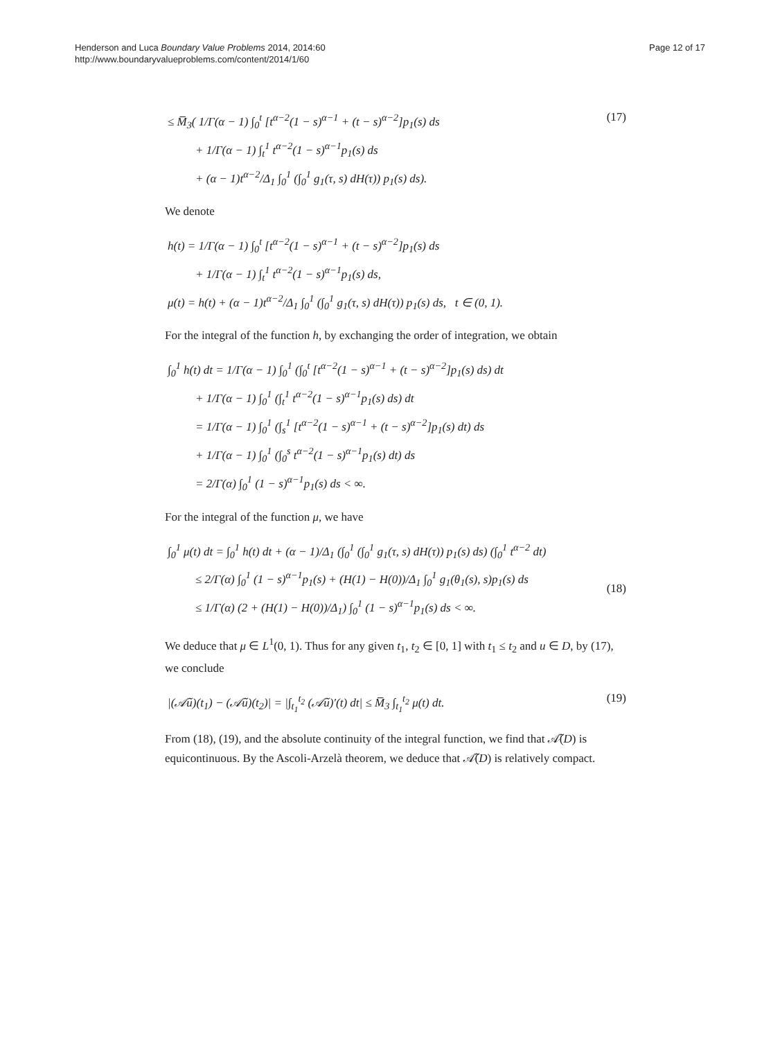Henderson and Luca Boundary Value Problems 2014, 2014:60
http://www.boundaryvalueproblems.com/content/2014/1/60
Page 12 of 17
≤ M̅<sub>3</sub>( 1/Γ(α − 1) ∫<sub>0</sub><sup>t</sup> [t<sup>α−2</sup>(1 − s)<sup>α−1</sup> + (t − s)<sup>α−2</sup>]p<sub>1</sub>(s) ds
+ 1/Γ(α − 1) ∫<sub>t</sub><sup>1</sup> t<sup>α−2</sup>(1 − s)<sup>α−1</sup>p<sub>1</sub>(s) ds
+ (α − 1)t<sup>α−2</sup>/Δ<sub>1</sub> ∫<sub>0</sub><sup>1</sup> (∫<sub>0</sub><sup>1</sup> g<sub>1</sub>(τ, s) dH(τ)) p<sub>1</sub>(s) ds).
(17)
We denote
h(t) = 1/Γ(α − 1) ∫<sub>0</sub><sup>t</sup> [t<sup>α−2</sup>(1 − s)<sup>α−1</sup> + (t − s)<sup>α−2</sup>]p<sub>1</sub>(s) ds
+ 1/Γ(α − 1) ∫<sub>t</sub><sup>1</sup> t<sup>α−2</sup>(1 − s)<sup>α−1</sup>p<sub>1</sub>(s) ds,
μ(t) = h(t) + (α − 1)t<sup>α−2</sup>/Δ<sub>1</sub> ∫<sub>0</sub><sup>1</sup> (∫<sub>0</sub><sup>1</sup> g<sub>1</sub>(τ, s) dH(τ)) p<sub>1</sub>(s) ds, t ∈ (0, 1).
For the integral of the function h, by exchanging the order of integration, we obtain
∫<sub>0</sub><sup>1</sup> h(t) dt = 1/Γ(α − 1) ∫<sub>0</sub><sup>1</sup> (∫<sub>0</sub><sup>t</sup> [t<sup>α−2</sup>(1 − s)<sup>α−1</sup> + (t − s)<sup>α−2</sup>]p<sub>1</sub>(s) ds) dt
+ 1/Γ(α − 1) ∫<sub>0</sub><sup>1</sup> (∫<sub>t</sub><sup>1</sup> t<sup>α−2</sup>(1 − s)<sup>α−1</sup>p<sub>1</sub>(s) ds) dt
= 1/Γ(α − 1) ∫<sub>0</sub><sup>1</sup> (∫<sub>s</sub><sup>1</sup> [t<sup>α−2</sup>(1 − s)<sup>α−1</sup> + (t − s)<sup>α−2</sup>]p<sub>1</sub>(s) dt) ds
+ 1/Γ(α − 1) ∫<sub>0</sub><sup>1</sup> (∫<sub>0</sub><sup>s</sup> t<sup>α−2</sup>(1 − s)<sup>α−1</sup>p<sub>1</sub>(s) dt) ds
= 2/Γ(α) ∫<sub>0</sub><sup>1</sup> (1 − s)<sup>α−1</sup>p<sub>1</sub>(s) ds < ∞.
For the integral of the function μ, we have
∫<sub>0</sub><sup>1</sup> μ(t) dt = ∫<sub>0</sub><sup>1</sup> h(t) dt + (α − 1)/Δ<sub>1</sub> (∫<sub>0</sub><sup>1</sup> (∫<sub>0</sub><sup>1</sup> g<sub>1</sub>(τ, s) dH(τ)) p<sub>1</sub>(s) ds) (∫<sub>0</sub><sup>1</sup> t<sup>α−2</sup> dt)
≤ 2/Γ(α) ∫<sub>0</sub><sup>1</sup> (1 − s)<sup>α−1</sup>p<sub>1</sub>(s) + (H(1) − H(0))/Δ<sub>1</sub> ∫<sub>0</sub><sup>1</sup> g<sub>1</sub>(θ<sub>1</sub>(s), s)p<sub>1</sub>(s) ds
≤ 1/Γ(α) (2 + (H(1) − H(0))/Δ<sub>1</sub>) ∫<sub>0</sub><sup>1</sup> (1 − s)<sup>α−1</sup>p<sub>1</sub>(s) ds < ∞.
(18)
We deduce that μ ∈ L<sup>1</sup>(0, 1). Thus for any given t<sub>1</sub>, t<sub>2</sub> ∈ [0, 1] with t<sub>1</sub> ≤ t<sub>2</sub> and u ∈ D, by (17), we conclude
|(𝒜̃u)(t<sub>1</sub>) − (𝒜̃u)(t<sub>2</sub>)| = |∫<sub>t<sub>1</sub></sub><sup>t<sub>2</sub></sup> (𝒜̃u)′(t) dt| ≤ M̅<sub>3</sub> ∫<sub>t<sub>1</sub></sub><sup>t<sub>2</sub></sup> μ(t) dt.
(19)
From (18), (19), and the absolute continuity of the integral function, we find that 𝒜̃(D) is equicontinuous. By the Ascoli-Arzelà theorem, we deduce that 𝒜̃(D) is relatively compact.